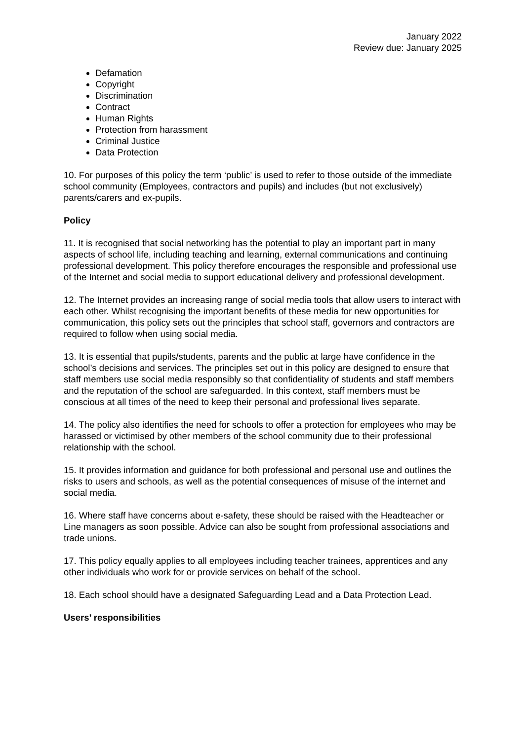January 2022
Review due: January 2025
Defamation
Copyright
Discrimination
Contract
Human Rights
Protection from harassment
Criminal Justice
Data Protection
10. For purposes of this policy the term ‘public’ is used to refer to those outside of the immediate school community (Employees, contractors and pupils) and includes (but not exclusively) parents/carers and ex-pupils.
Policy
11. It is recognised that social networking has the potential to play an important part in many aspects of school life, including teaching and learning, external communications and continuing professional development. This policy therefore encourages the responsible and professional use of the Internet and social media to support educational delivery and professional development.
12. The Internet provides an increasing range of social media tools that allow users to interact with each other. Whilst recognising the important benefits of these media for new opportunities for communication, this policy sets out the principles that school staff, governors and contractors are required to follow when using social media.
13. It is essential that pupils/students, parents and the public at large have confidence in the school’s decisions and services. The principles set out in this policy are designed to ensure that staff members use social media responsibly so that confidentiality of students and staff members and the reputation of the school are safeguarded. In this context, staff members must be conscious at all times of the need to keep their personal and professional lives separate.
14. The policy also identifies the need for schools to offer a protection for employees who may be harassed or victimised by other members of the school community due to their professional relationship with the school.
15. It provides information and guidance for both professional and personal use and outlines the risks to users and schools, as well as the potential consequences of misuse of the internet and social media.
16. Where staff have concerns about e-safety, these should be raised with the Headteacher or Line managers as soon possible. Advice can also be sought from professional associations and trade unions.
17. This policy equally applies to all employees including teacher trainees, apprentices and any other individuals who work for or provide services on behalf of the school.
18. Each school should have a designated Safeguarding Lead and a Data Protection Lead.
Users’ responsibilities